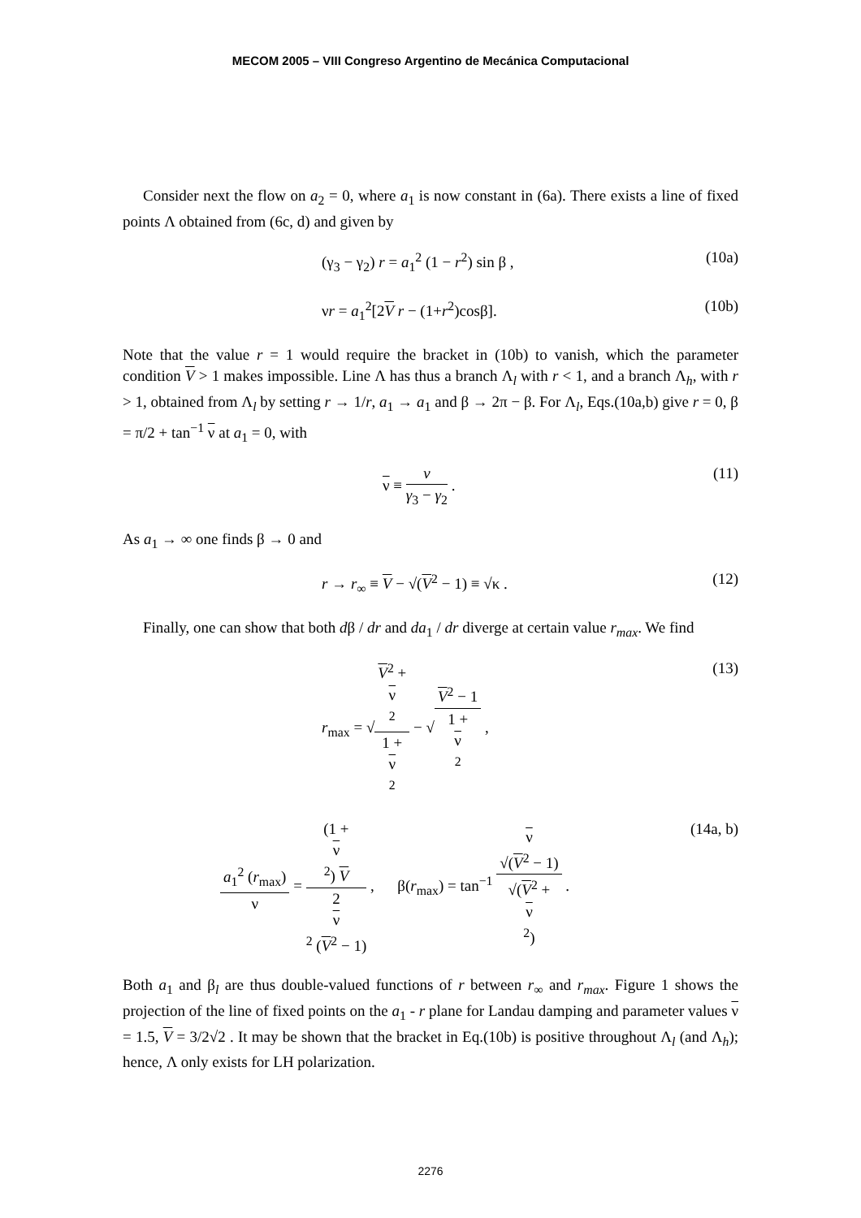MECOM 2005 – VIII Congreso Argentino de Mecánica Computacional
Consider next the flow on a<sub>2</sub> = 0, where a<sub>1</sub> is now constant in (6a). There exists a line of fixed points Λ obtained from (6c, d) and given by
(γ<sub>3</sub> − γ<sub>2</sub>) r = a<sub>1</sub><sup>2</sup> (1 − r<sup>2</sup>) sin β , (10a)
νr = a<sub>1</sub><sup>2</sup>[2V r − (1+r<sup>2</sup>)cosβ]. (10b)
Note that the value r = 1 would require the bracket in (10b) to vanish, which the parameter condition V > 1 makes impossible. Line Λ has thus a branch Λ<sub>l</sub> with r < 1, and a branch Λ<sub>h</sub>, with r > 1, obtained from Λ<sub>l</sub> by setting r → 1/r, a<sub>1</sub> → a<sub>1</sub> and β → 2π − β. For Λ<sub>l</sub>, Eqs.(10a,b) give r = 0, β = π/2 + tan<sup>−1</sup> ν at a<sub>1</sub> = 0, with
ν ≡ ν γ<sub>3</sub> − γ<sub>2</sub> . (11)
As a<sub>1</sub> → ∞ one finds β → 0 and
r → r<sub>∞</sub> ≡ V − √(V<sup>2</sup> − 1) ≡ √κ . (12)
Finally, one can show that both dβ / dr and da<sub>1</sub> / dr diverge at certain value r<sub>max</sub>. We find
r<sub>max</sub> = √V<sup>2</sup> +
ν
<sup>2</sup> 1 +
ν
<sup>2</sup> − √V<sup>2</sup> − 1 1 +
ν
<sup>2</sup> , (13)
a<sub>1</sub><sup>2</sup> (r<sub>max</sub>) ν = (1 +
ν
<sup>2</sup>) V 2
ν
<sup>2</sup> (V<sup>2</sup> − 1) , β(r<sub>max</sub>) = tan<sup>−1</sup> ν
√(V<sup>2</sup> − 1) √(V<sup>2</sup> +
ν
<sup>2</sup>) . (14a, b)
Both a<sub>1</sub> and β<sub>l</sub> are thus double-valued functions of r between r<sub>∞</sub> and r<sub>max</sub>. Figure 1 shows the projection of the line of fixed points on the a<sub>1</sub> - r plane for Landau damping and parameter values ν = 1.5, V = 3/2√2 . It may be shown that the bracket in Eq.(10b) is positive throughout Λ<sub>l</sub> (and Λ<sub>h</sub>); hence, Λ only exists for LH polarization.
2276